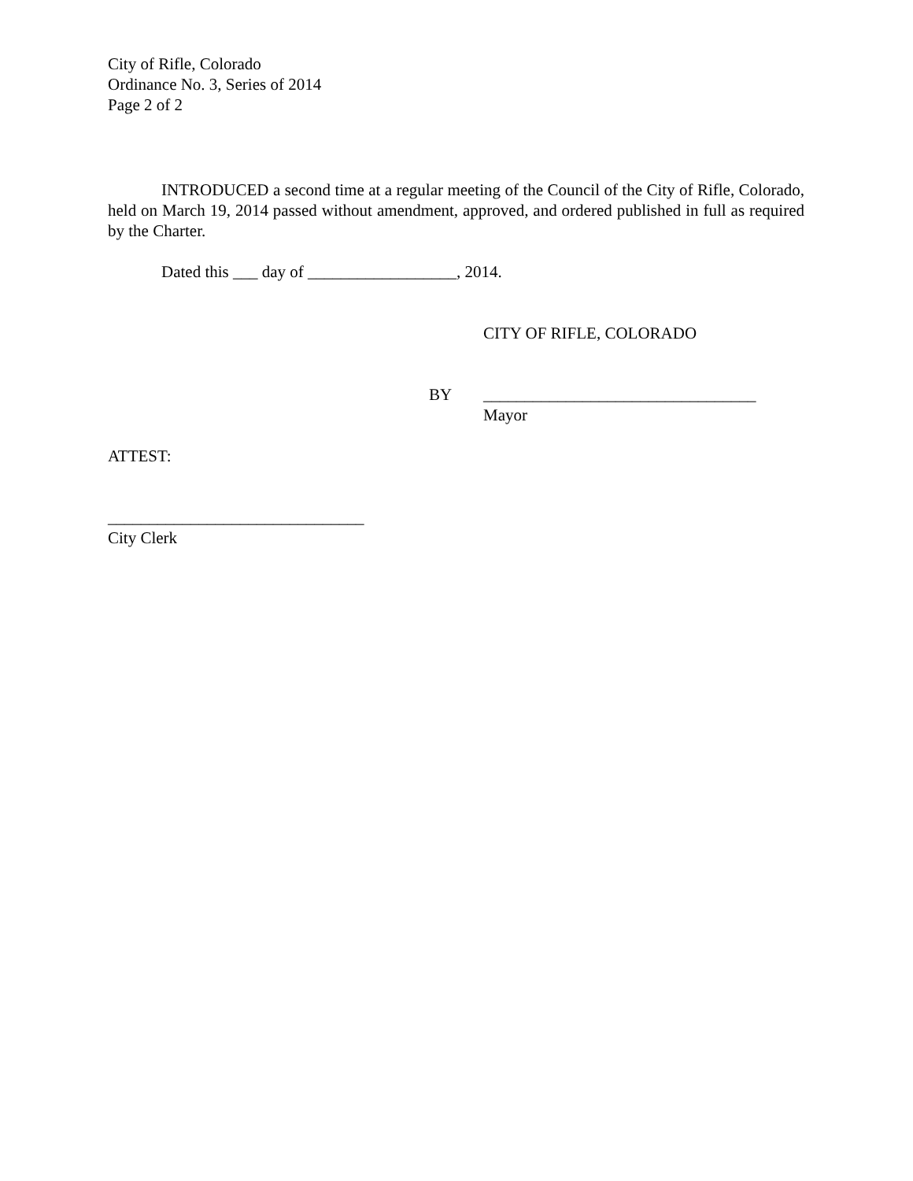City of Rifle, Colorado
Ordinance No. 3, Series of 2014
Page 2 of 2
INTRODUCED a second time at a regular meeting of the Council of the City of Rifle, Colorado, held on March 19, 2014 passed without amendment, approved, and ordered published in full as required by the Charter.
Dated this ___ day of __________________, 2014.
CITY OF RIFLE, COLORADO
BY _________________________________
Mayor
ATTEST:
_______________________________
City Clerk